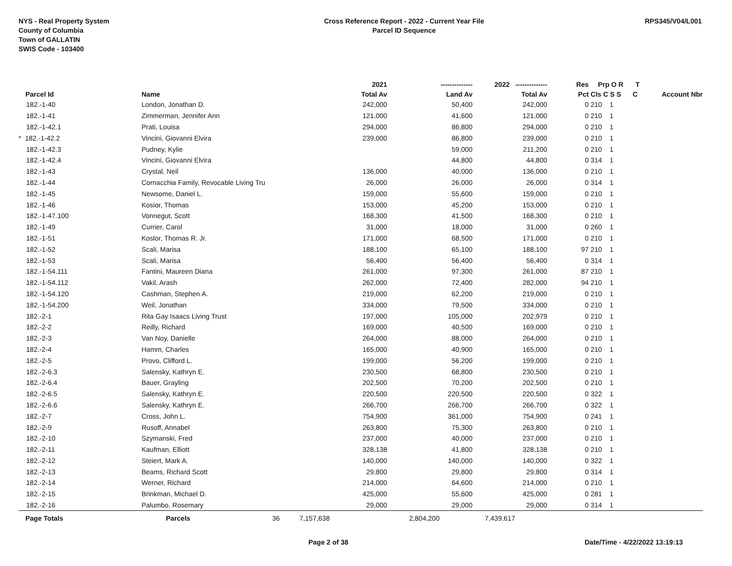NYS - Real Property System
County of Columbia
Town of GALLATIN
SWIS Code - 103400
Cross Reference Report - 2022 - Current Year File
Parcel ID Sequence
RPS345/V04/L001
| | | | 2021 | -------------- | 2022 -------------- | Res | Prp O R | T | |
| --- | --- | --- | --- | --- | --- | --- | --- | --- | --- |
| Parcel Id | Name | | Total Av | Land Av | Total Av | Pct | Cls C S S | C | Account Nbr |
| 182.-1-40 | London, Jonathan D. | | 242,000 | 50,400 | 242,000 | 0 | 210 1 | | |
| 182.-1-41 | Zimmerman, Jennifer Ann | | 121,000 | 41,600 | 121,000 | 0 | 210 1 | | |
| 182.-1-42.1 | Prati, Louisa | | 294,000 | 86,800 | 294,000 | 0 | 210 1 | | |
| * 182.-1-42.2 | Vincini, Giovanni Elvira | | 239,000 | 86,800 | 239,000 | 0 | 210 1 | | |
| 182.-1-42.3 | Pudney, Kylie | | | 59,000 | 211,200 | 0 | 210 1 | | |
| 182.-1-42.4 | Vincini, Giovanni Elvira | | | 44,800 | 44,800 | 0 | 314 1 | | |
| 182.-1-43 | Crystal, Neil | | 136,000 | 40,000 | 136,000 | 0 | 210 1 | | |
| 182.-1-44 | Cornacchia Family, Revocable Living Tru | | 26,000 | 26,000 | 26,000 | 0 | 314 1 | | |
| 182.-1-45 | Newsome, Daniel L. | | 159,000 | 55,600 | 159,000 | 0 | 210 1 | | |
| 182.-1-46 | Kosior, Thomas | | 153,000 | 45,200 | 153,000 | 0 | 210 1 | | |
| 182.-1-47.100 | Vonnegut, Scott | | 168,300 | 41,500 | 168,300 | 0 | 210 1 | | |
| 182.-1-49 | Currier, Carol | | 31,000 | 18,000 | 31,000 | 0 | 260 1 | | |
| 182.-1-51 | Koslor, Thomas R. Jr. | | 171,000 | 68,500 | 171,000 | 0 | 210 1 | | |
| 182.-1-52 | Scali, Marisa | | 188,100 | 65,100 | 188,100 | 97 | 210 1 | | |
| 182.-1-53 | Scali, Marisa | | 56,400 | 56,400 | 56,400 | 0 | 314 1 | | |
| 182.-1-54.111 | Fantini, Maureen Diana | | 261,000 | 97,300 | 261,000 | 87 | 210 1 | | |
| 182.-1-54.112 | Vakil, Arash | | 262,000 | 72,400 | 282,000 | 94 | 210 1 | | |
| 182.-1-54.120 | Cashman, Stephen A. | | 219,000 | 62,200 | 219,000 | 0 | 210 1 | | |
| 182.-1-54.200 | Weil, Jonathan | | 334,000 | 79,500 | 334,000 | 0 | 210 1 | | |
| 182.-2-1 | Rita Gay Isaacs Living Trust | | 197,000 | 105,000 | 202,979 | 0 | 210 1 | | |
| 182.-2-2 | Reilly, Richard | | 169,000 | 40,500 | 169,000 | 0 | 210 1 | | |
| 182.-2-3 | Van Noy, Danielle | | 264,000 | 88,000 | 264,000 | 0 | 210 1 | | |
| 182.-2-4 | Hamm, Charles | | 165,000 | 40,900 | 165,000 | 0 | 210 1 | | |
| 182.-2-5 | Provo, Clifford L. | | 199,000 | 56,200 | 199,000 | 0 | 210 1 | | |
| 182.-2-6.3 | Salensky, Kathryn E. | | 230,500 | 68,800 | 230,500 | 0 | 210 1 | | |
| 182.-2-6.4 | Bauer, Grayling | | 202,500 | 70,200 | 202,500 | 0 | 210 1 | | |
| 182.-2-6.5 | Salensky, Kathryn E. | | 220,500 | 220,500 | 220,500 | 0 | 322 1 | | |
| 182.-2-6.6 | Salensky, Kathryn E. | | 266,700 | 266,700 | 266,700 | 0 | 322 1 | | |
| 182.-2-7 | Cross, John L. | | 754,900 | 361,000 | 754,900 | 0 | 241 1 | | |
| 182.-2-9 | Rusoff, Annabel | | 263,800 | 75,300 | 263,800 | 0 | 210 1 | | |
| 182.-2-10 | Szymanski, Fred | | 237,000 | 40,000 | 237,000 | 0 | 210 1 | | |
| 182.-2-11 | Kaufman, Elliott | | 328,138 | 41,800 | 328,138 | 0 | 210 1 | | |
| 182.-2-12 | Steiert, Mark A. | | 140,000 | 140,000 | 140,000 | 0 | 322 1 | | |
| 182.-2-13 | Beams, Richard Scott | | 29,800 | 29,800 | 29,800 | 0 | 314 1 | | |
| 182.-2-14 | Werner, Richard | | 214,000 | 64,600 | 214,000 | 0 | 210 1 | | |
| 182.-2-15 | Brinkman, Michael D. | | 425,000 | 55,600 | 425,000 | 0 | 281 1 | | |
| 182.-2-16 | Palumbo, Rosemary | | 29,000 | 29,000 | 29,000 | 0 | 314 1 | | |
| Page Totals | Parcels | 36 | 7,157,638 | 2,804,200 | 7,439,617 | | | | |
Page 2 of 38 Date/Time - 4/22/2022 13:19:13